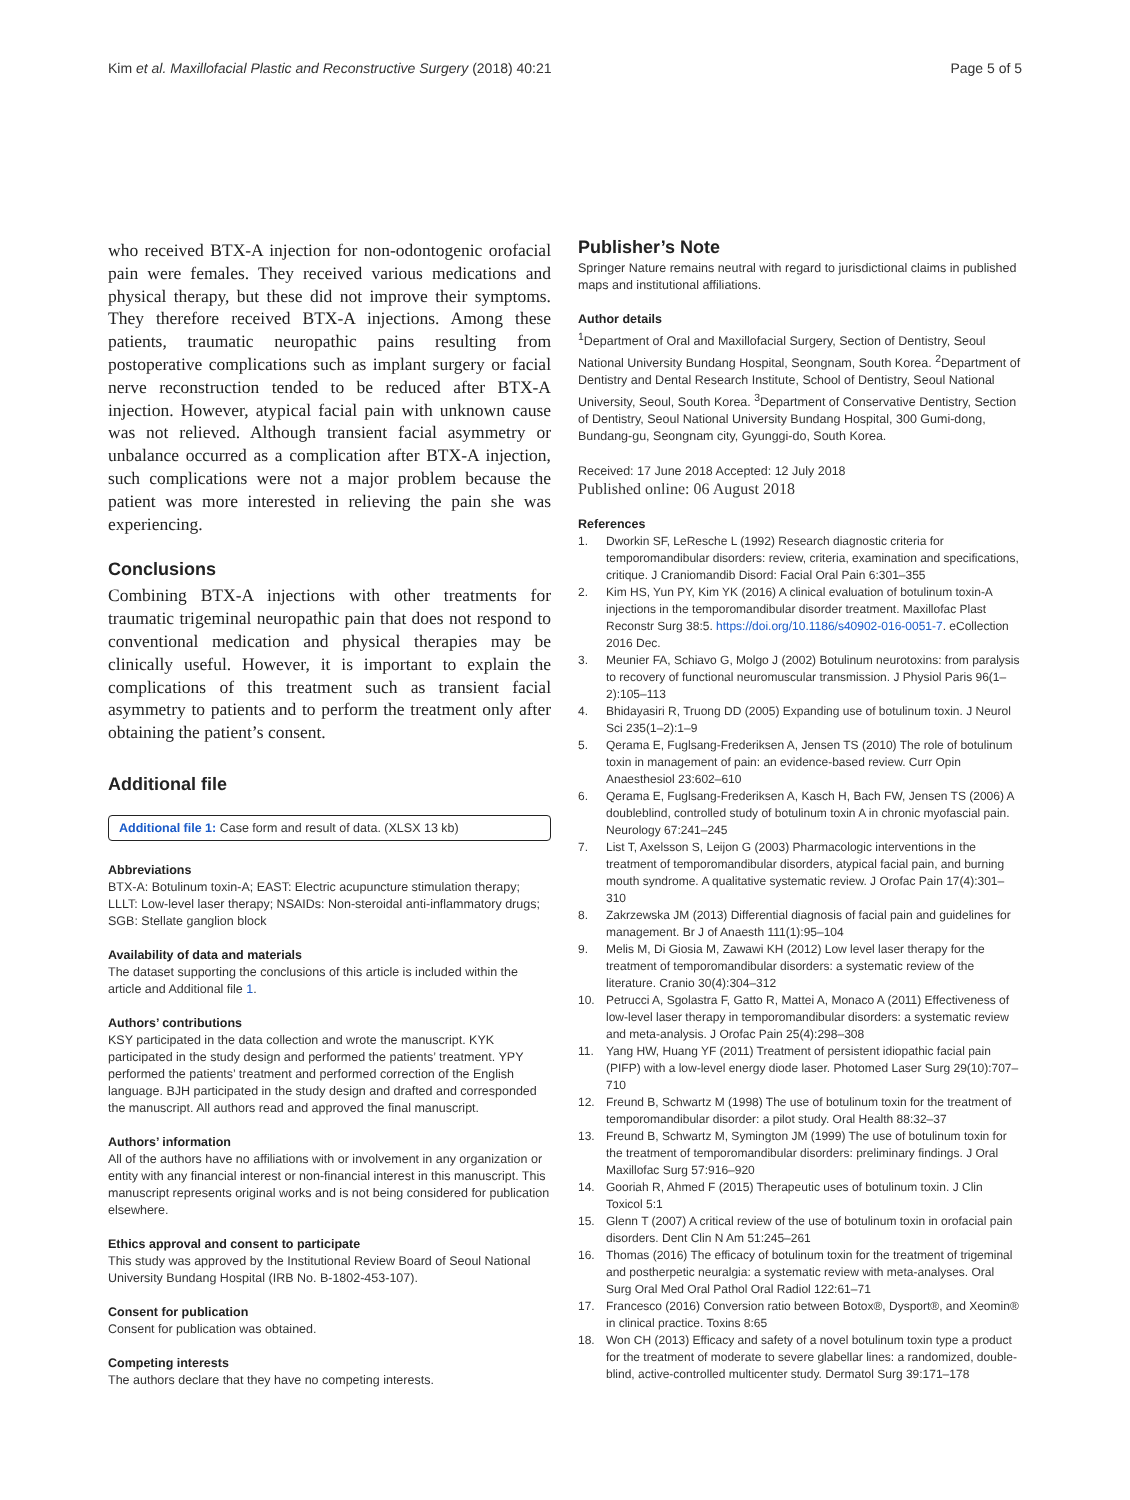Kim et al. Maxillofacial Plastic and Reconstructive Surgery (2018) 40:21
Page 5 of 5
who received BTX-A injection for non-odontogenic orofacial pain were females. They received various medications and physical therapy, but these did not improve their symptoms. They therefore received BTX-A injections. Among these patients, traumatic neuropathic pains resulting from postoperative complications such as implant surgery or facial nerve reconstruction tended to be reduced after BTX-A injection. However, atypical facial pain with unknown cause was not relieved. Although transient facial asymmetry or unbalance occurred as a complication after BTX-A injection, such complications were not a major problem because the patient was more interested in relieving the pain she was experiencing.
Conclusions
Combining BTX-A injections with other treatments for traumatic trigeminal neuropathic pain that does not respond to conventional medication and physical therapies may be clinically useful. However, it is important to explain the complications of this treatment such as transient facial asymmetry to patients and to perform the treatment only after obtaining the patient’s consent.
Additional file
Additional file 1: Case form and result of data. (XLSX 13 kb)
Abbreviations
BTX-A: Botulinum toxin-A; EAST: Electric acupuncture stimulation therapy; LLLT: Low-level laser therapy; NSAIDs: Non-steroidal anti-inflammatory drugs; SGB: Stellate ganglion block
Availability of data and materials
The dataset supporting the conclusions of this article is included within the article and Additional file 1.
Authors’ contributions
KSY participated in the data collection and wrote the manuscript. KYK participated in the study design and performed the patients’ treatment. YPY performed the patients’ treatment and performed correction of the English language. BJH participated in the study design and drafted and corresponded the manuscript. All authors read and approved the final manuscript.
Authors’ information
All of the authors have no affiliations with or involvement in any organization or entity with any financial interest or non-financial interest in this manuscript. This manuscript represents original works and is not being considered for publication elsewhere.
Ethics approval and consent to participate
This study was approved by the Institutional Review Board of Seoul National University Bundang Hospital (IRB No. B-1802-453-107).
Consent for publication
Consent for publication was obtained.
Competing interests
The authors declare that they have no competing interests.
Publisher’s Note
Springer Nature remains neutral with regard to jurisdictional claims in published maps and institutional affiliations.
Author details
<sup>1</sup> Department of Oral and Maxillofacial Surgery, Section of Dentistry, Seoul National University Bundang Hospital, Seongnam, South Korea. <sup>2</sup>Department of Dentistry and Dental Research Institute, School of Dentistry, Seoul National University, Seoul, South Korea. <sup>3</sup>Department of Conservative Dentistry, Section of Dentistry, Seoul National University Bundang Hospital, 300 Gumi-dong, Bundang-gu, Seongnam city, Gyunggi-do, South Korea.
Received: 17 June 2018 Accepted: 12 July 2018
Published online: 06 August 2018
References
1. Dworkin SF, LeResche L (1992) Research diagnostic criteria for temporomandibular disorders: review, criteria, examination and specifications, critique. J Craniomandib Disord: Facial Oral Pain 6:301–355
2. Kim HS, Yun PY, Kim YK (2016) A clinical evaluation of botulinum toxin-A injections in the temporomandibular disorder treatment. Maxillofac Plast Reconstr Surg 38:5. https://doi.org/10.1186/s40902-016-0051-7. eCollection 2016 Dec.
3. Meunier FA, Schiavo G, Molgo J (2002) Botulinum neurotoxins: from paralysis to recovery of functional neuromuscular transmission. J Physiol Paris 96(1–2):105–113
4. Bhidayasiri R, Truong DD (2005) Expanding use of botulinum toxin. J Neurol Sci 235(1–2):1–9
5. Qerama E, Fuglsang-Frederiksen A, Jensen TS (2010) The role of botulinum toxin in management of pain: an evidence-based review. Curr Opin Anaesthesiol 23:602–610
6. Qerama E, Fuglsang-Frederiksen A, Kasch H, Bach FW, Jensen TS (2006) A doubleblind, controlled study of botulinum toxin A in chronic myofascial pain. Neurology 67:241–245
7. List T, Axelsson S, Leijon G (2003) Pharmacologic interventions in the treatment of temporomandibular disorders, atypical facial pain, and burning mouth syndrome. A qualitative systematic review. J Orofac Pain 17(4):301–310
8. Zakrzewska JM (2013) Differential diagnosis of facial pain and guidelines for management. Br J of Anaesth 111(1):95–104
9. Melis M, Di Giosia M, Zawawi KH (2012) Low level laser therapy for the treatment of temporomandibular disorders: a systematic review of the literature. Cranio 30(4):304–312
10. Petrucci A, Sgolastra F, Gatto R, Mattei A, Monaco A (2011) Effectiveness of low-level laser therapy in temporomandibular disorders: a systematic review and meta-analysis. J Orofac Pain 25(4):298–308
11. Yang HW, Huang YF (2011) Treatment of persistent idiopathic facial pain (PIFP) with a low-level energy diode laser. Photomed Laser Surg 29(10):707–710
12. Freund B, Schwartz M (1998) The use of botulinum toxin for the treatment of temporomandibular disorder: a pilot study. Oral Health 88:32–37
13. Freund B, Schwartz M, Symington JM (1999) The use of botulinum toxin for the treatment of temporomandibular disorders: preliminary findings. J Oral Maxillofac Surg 57:916–920
14. Gooriah R, Ahmed F (2015) Therapeutic uses of botulinum toxin. J Clin Toxicol 5:1
15. Glenn T (2007) A critical review of the use of botulinum toxin in orofacial pain disorders. Dent Clin N Am 51:245–261
16. Thomas (2016) The efficacy of botulinum toxin for the treatment of trigeminal and postherpetic neuralgia: a systematic review with meta-analyses. Oral Surg Oral Med Oral Pathol Oral Radiol 122:61–71
17. Francesco (2016) Conversion ratio between Botox®, Dysport®, and Xeomin® in clinical practice. Toxins 8:65
18. Won CH (2013) Efficacy and safety of a novel botulinum toxin type a product for the treatment of moderate to severe glabellar lines: a randomized, double-blind, active-controlled multicenter study. Dermatol Surg 39:171–178